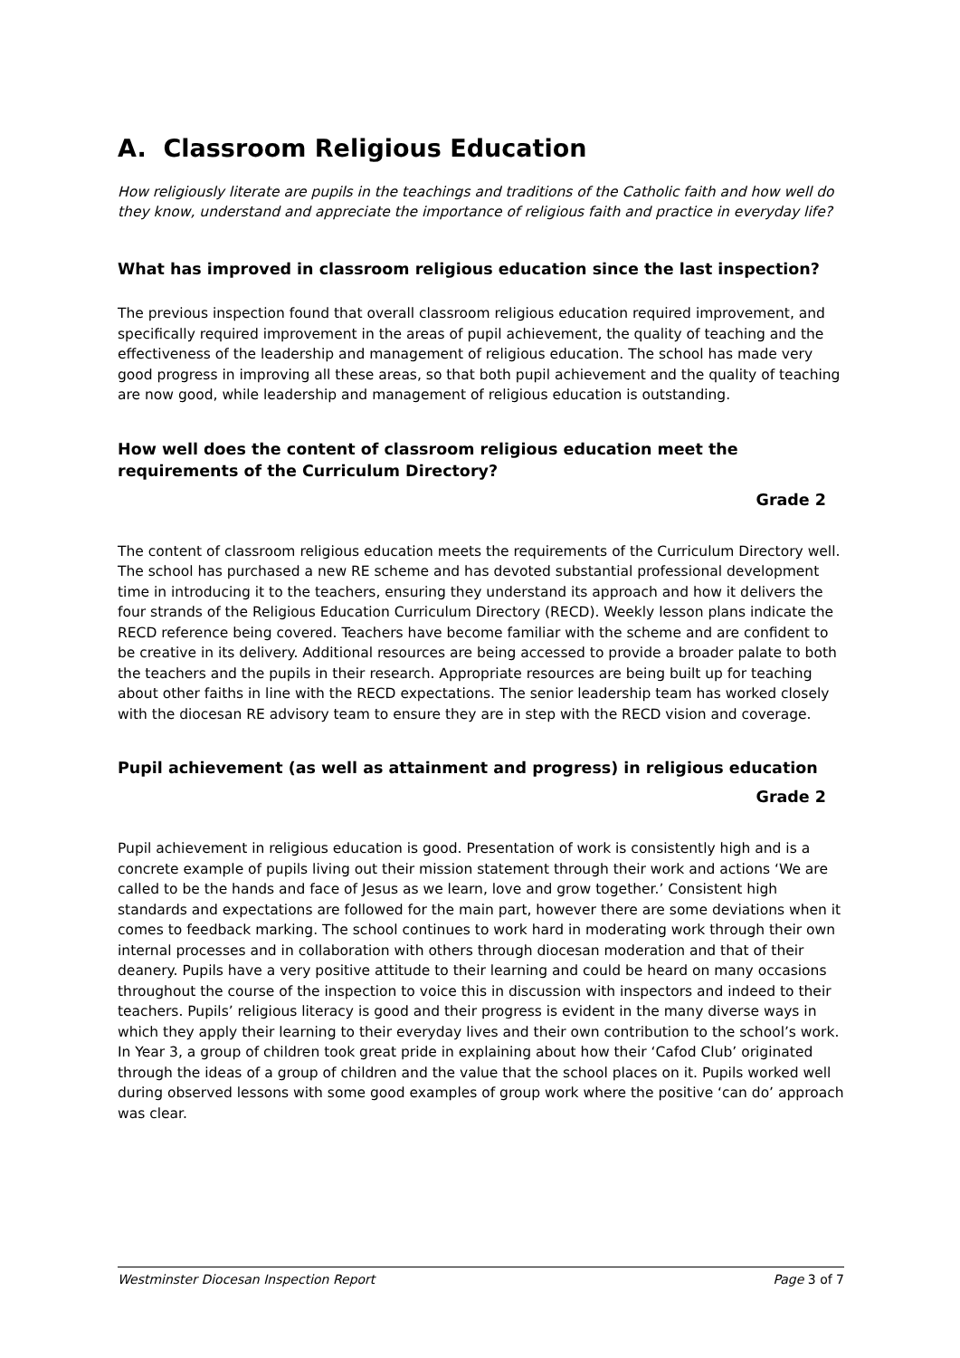A. Classroom Religious Education
How religiously literate are pupils in the teachings and traditions of the Catholic faith and how well do they know, understand and appreciate the importance of religious faith and practice in everyday life?
What has improved in classroom religious education since the last inspection?
The previous inspection found that overall classroom religious education required improvement, and specifically required improvement in the areas of pupil achievement, the quality of teaching and the effectiveness of the leadership and management of religious education. The school has made very good progress in improving all these areas, so that both pupil achievement and the quality of teaching are now good, while leadership and management of religious education is outstanding.
How well does the content of classroom religious education meet the
requirements of the Curriculum Directory?
Grade 2
The content of classroom religious education meets the requirements of the Curriculum Directory well. The school has purchased a new RE scheme and has devoted substantial professional development time in introducing it to the teachers, ensuring they understand its approach and how it delivers the four strands of the Religious Education Curriculum Directory (RECD). Weekly lesson plans indicate the RECD reference being covered. Teachers have become familiar with the scheme and are confident to be creative in its delivery. Additional resources are being accessed to provide a broader palate to both the teachers and the pupils in their research. Appropriate resources are being built up for teaching about other faiths in line with the RECD expectations. The senior leadership team has worked closely with the diocesan RE advisory team to ensure they are in step with the RECD vision and coverage.
Pupil achievement (as well as attainment and progress) in religious education
Grade 2
Pupil achievement in religious education is good. Presentation of work is consistently high and is a concrete example of pupils living out their mission statement through their work and actions ‘We are called to be the hands and face of Jesus as we learn, love and grow together.’ Consistent high standards and expectations are followed for the main part, however there are some deviations when it comes to feedback marking. The school continues to work hard in moderating work through their own internal processes and in collaboration with others through diocesan moderation and that of their deanery. Pupils have a very positive attitude to their learning and could be heard on many occasions throughout the course of the inspection to voice this in discussion with inspectors and indeed to their teachers. Pupils’ religious literacy is good and their progress is evident in the many diverse ways in which they apply their learning to their everyday lives and their own contribution to the school’s work. In Year 3, a group of children took great pride in explaining about how their ‘Cafod Club’ originated through the ideas of a group of children and the value that the school places on it. Pupils worked well during observed lessons with some good examples of group work where the positive ‘can do’ approach was clear.
Westminster Diocesan Inspection Report Page 3 of 7